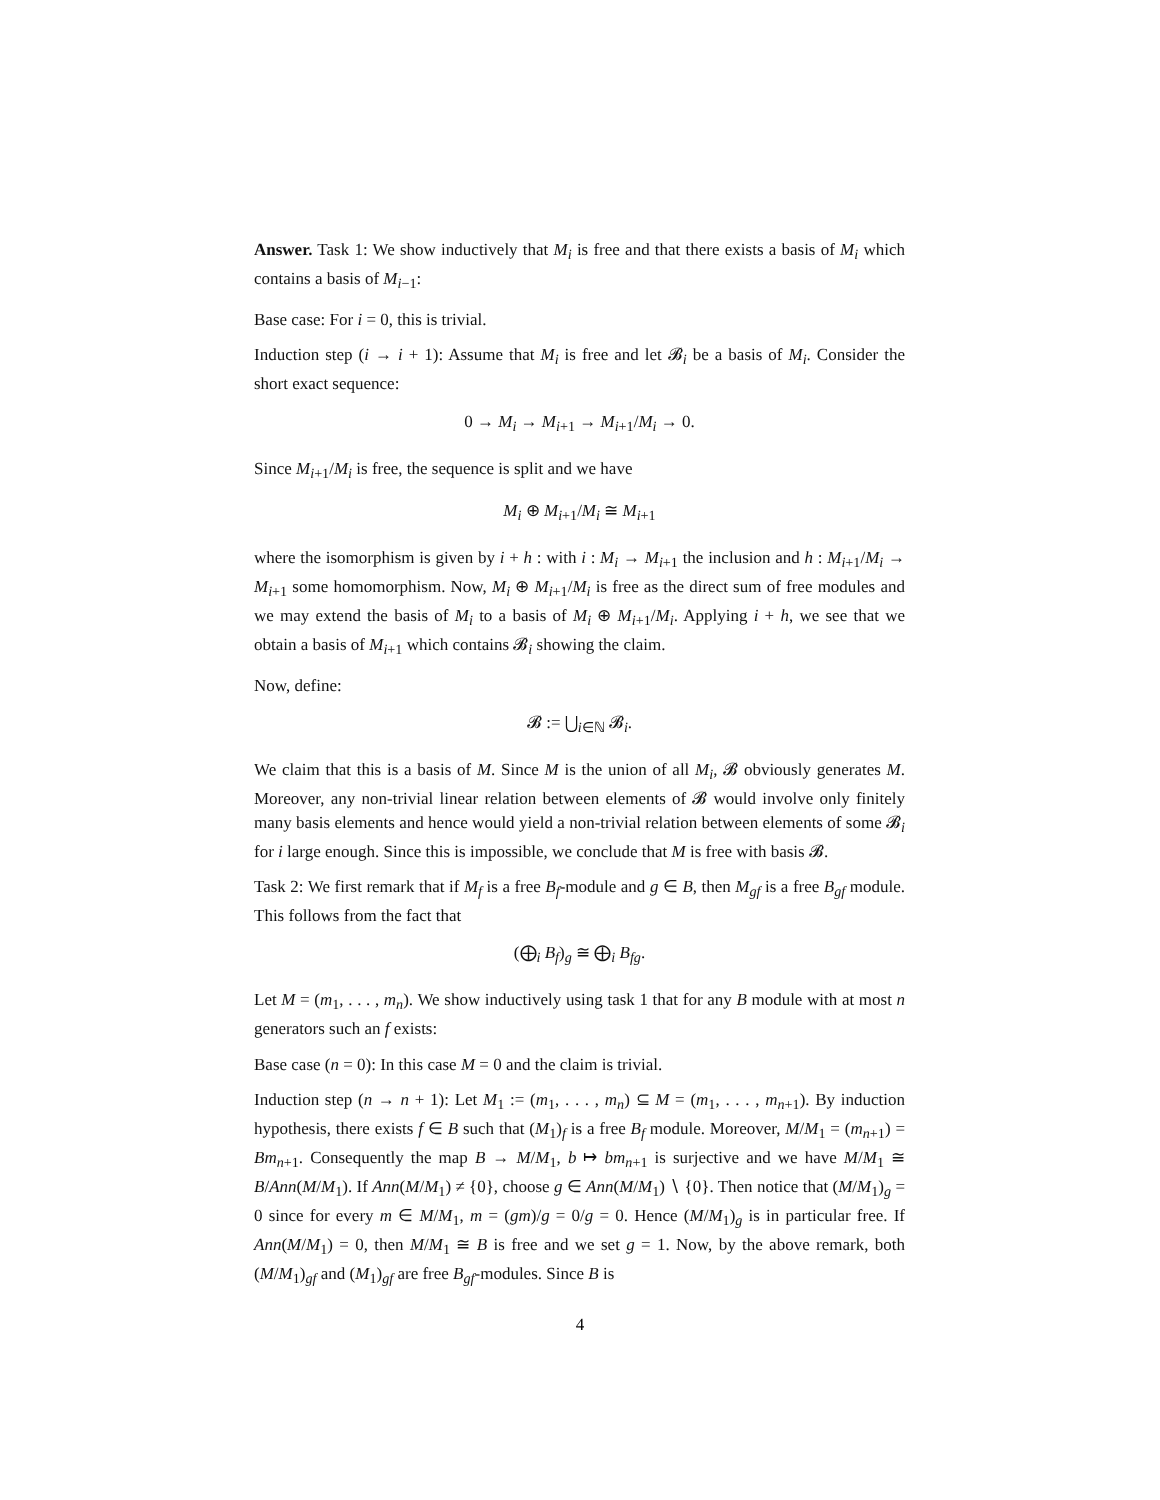Answer. Task 1: We show inductively that M<sub>i</sub> is free and that there exists a basis of M<sub>i</sub> which contains a basis of M<sub>i−1</sub>:
Base case: For i = 0, this is trivial.
Induction step (i → i + 1): Assume that M<sub>i</sub> is free and let 𝓑<sub>i</sub> be a basis of M<sub>i</sub>. Consider the short exact sequence:
0 → M<sub>i</sub> → M<sub>i+1</sub> → M<sub>i+1</sub>/M<sub>i</sub> → 0.
Since M<sub>i+1</sub>/M<sub>i</sub> is free, the sequence is split and we have
M<sub>i</sub> ⊕ M<sub>i+1</sub>/M<sub>i</sub> ≅ M<sub>i+1</sub>
where the isomorphism is given by i + h : with i : M<sub>i</sub> → M<sub>i+1</sub> the inclusion and h : M<sub>i+1</sub>/M<sub>i</sub> → M<sub>i+1</sub> some homomorphism. Now, M<sub>i</sub> ⊕ M<sub>i+1</sub>/M<sub>i</sub> is free as the direct sum of free modules and we may extend the basis of M<sub>i</sub> to a basis of M<sub>i</sub> ⊕ M<sub>i+1</sub>/M<sub>i</sub>. Applying i + h, we see that we obtain a basis of M<sub>i+1</sub> which contains 𝓑<sub>i</sub> showing the claim.
Now, define:
𝓑 := ⋃<sub>i∈ℕ</sub> 𝓑<sub>i</sub>.
We claim that this is a basis of M. Since M is the union of all M<sub>i</sub>, 𝓑 obviously generates M. Moreover, any non-trivial linear relation between elements of 𝓑 would involve only finitely many basis elements and hence would yield a non-trivial relation between elements of some 𝓑<sub>i</sub> for i large enough. Since this is impossible, we conclude that M is free with basis 𝓑.
Task 2: We first remark that if M<sub>f</sub> is a free B<sub>f</sub>-module and g ∈ B, then M<sub>gf</sub> is a free B<sub>gf</sub> module. This follows from the fact that
(⨁<sub>i</sub> B<sub>f</sub>)<sub>g</sub> ≅ ⨁<sub>i</sub> B<sub>fg</sub>.
Let M = (m<sub>1</sub>, . . . , m<sub>n</sub>). We show inductively using task 1 that for any B module with at most n generators such an f exists:
Base case (n = 0): In this case M = 0 and the claim is trivial.
Induction step (n → n + 1): Let M<sub>1</sub> := (m<sub>1</sub>, . . . , m<sub>n</sub>) ⊆ M = (m<sub>1</sub>, . . . , m<sub>n+1</sub>). By induction hypothesis, there exists f ∈ B such that (M<sub>1</sub>)<sub>f</sub> is a free B<sub>f</sub> module. Moreover, M/M<sub>1</sub> = (m<sub>n+1</sub>) = Bm<sub>n+1</sub>. Consequently the map B → M/M<sub>1</sub>, b ↦ bm<sub>n+1</sub> is surjective and we have M/M<sub>1</sub> ≅ B/Ann(M/M<sub>1</sub>). If Ann(M/M<sub>1</sub>) ≠ {0}, choose g ∈ Ann(M/M<sub>1</sub>) ∖ {0}. Then notice that (M/M<sub>1</sub>)<sub>g</sub> = 0 since for every m ∈ M/M<sub>1</sub>, m = (gm)/g = 0/g = 0. Hence (M/M<sub>1</sub>)<sub>g</sub> is in particular free. If Ann(M/M<sub>1</sub>) = 0, then M/M<sub>1</sub> ≅ B is free and we set g = 1. Now, by the above remark, both (M/M<sub>1</sub>)<sub>gf</sub> and (M<sub>1</sub>)<sub>gf</sub> are free B<sub>gf</sub>-modules. Since B is
4